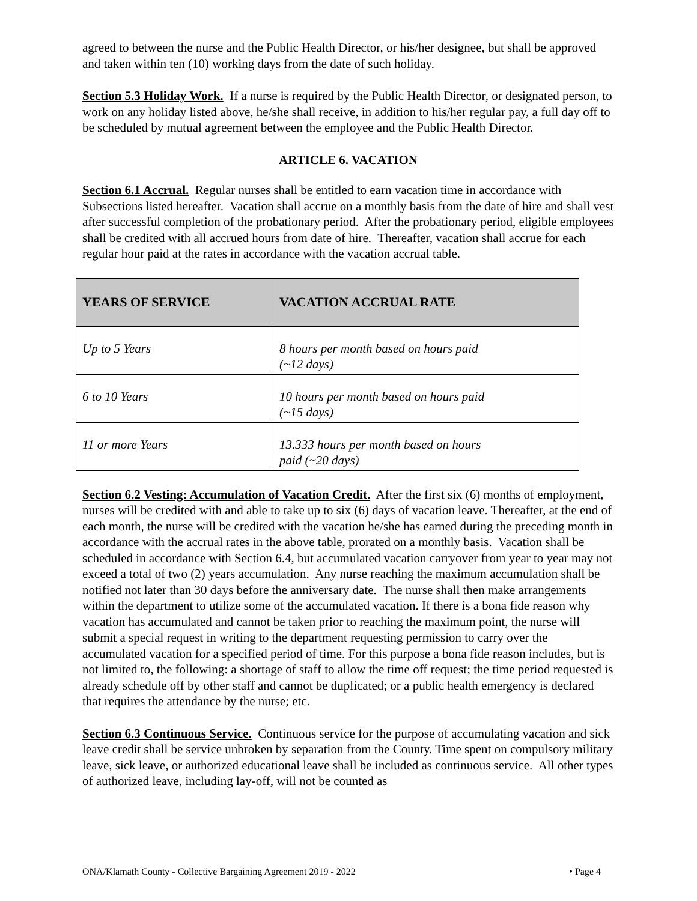agreed to between the nurse and the Public Health Director, or his/her designee, but shall be approved and taken within ten (10) working days from the date of such holiday.
Section 5.3 Holiday Work. If a nurse is required by the Public Health Director, or designated person, to work on any holiday listed above, he/she shall receive, in addition to his/her regular pay, a full day off to be scheduled by mutual agreement between the employee and the Public Health Director.
ARTICLE 6. VACATION
Section 6.1 Accrual. Regular nurses shall be entitled to earn vacation time in accordance with Subsections listed hereafter. Vacation shall accrue on a monthly basis from the date of hire and shall vest after successful completion of the probationary period. After the probationary period, eligible employees shall be credited with all accrued hours from date of hire. Thereafter, vacation shall accrue for each regular hour paid at the rates in accordance with the vacation accrual table.
| YEARS OF SERVICE | VACATION ACCRUAL RATE |
| --- | --- |
| Up to 5 Years | 8 hours per month based on hours paid (~12 days) |
| 6 to 10 Years | 10 hours per month based on hours paid (~15 days) |
| 11 or more Years | 13.333 hours per month based on hours paid (~20 days) |
Section 6.2 Vesting: Accumulation of Vacation Credit. After the first six (6) months of employment, nurses will be credited with and able to take up to six (6) days of vacation leave. Thereafter, at the end of each month, the nurse will be credited with the vacation he/she has earned during the preceding month in accordance with the accrual rates in the above table, prorated on a monthly basis. Vacation shall be scheduled in accordance with Section 6.4, but accumulated vacation carryover from year to year may not exceed a total of two (2) years accumulation. Any nurse reaching the maximum accumulation shall be notified not later than 30 days before the anniversary date. The nurse shall then make arrangements within the department to utilize some of the accumulated vacation. If there is a bona fide reason why vacation has accumulated and cannot be taken prior to reaching the maximum point, the nurse will submit a special request in writing to the department requesting permission to carry over the accumulated vacation for a specified period of time. For this purpose a bona fide reason includes, but is not limited to, the following: a shortage of staff to allow the time off request; the time period requested is already schedule off by other staff and cannot be duplicated; or a public health emergency is declared that requires the attendance by the nurse; etc.
Section 6.3 Continuous Service. Continuous service for the purpose of accumulating vacation and sick leave credit shall be service unbroken by separation from the County. Time spent on compulsory military leave, sick leave, or authorized educational leave shall be included as continuous service. All other types of authorized leave, including lay-off, will not be counted as
ONA/Klamath County - Collective Bargaining Agreement 2019 - 2022 • Page 4